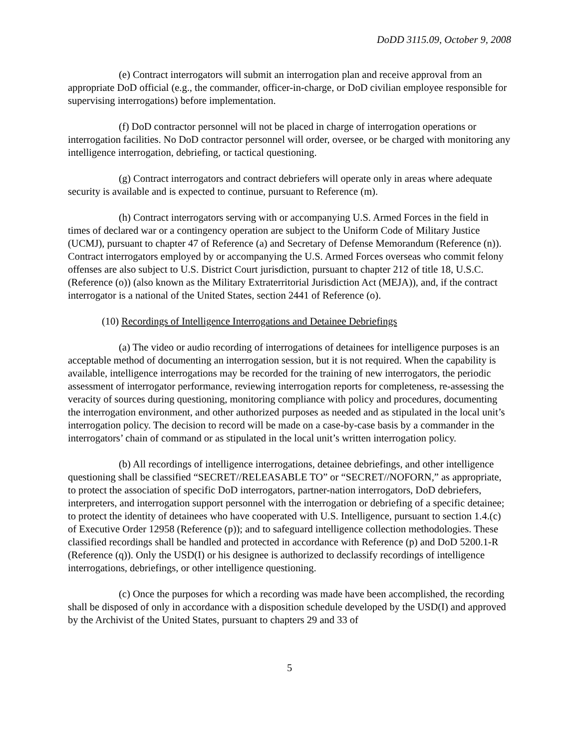DoDD 3115.09, October 9, 2008
(e) Contract interrogators will submit an interrogation plan and receive approval from an appropriate DoD official (e.g., the commander, officer-in-charge, or DoD civilian employee responsible for supervising interrogations) before implementation.
(f) DoD contractor personnel will not be placed in charge of interrogation operations or interrogation facilities. No DoD contractor personnel will order, oversee, or be charged with monitoring any intelligence interrogation, debriefing, or tactical questioning.
(g) Contract interrogators and contract debriefers will operate only in areas where adequate security is available and is expected to continue, pursuant to Reference (m).
(h) Contract interrogators serving with or accompanying U.S. Armed Forces in the field in times of declared war or a contingency operation are subject to the Uniform Code of Military Justice (UCMJ), pursuant to chapter 47 of Reference (a) and Secretary of Defense Memorandum (Reference (n)). Contract interrogators employed by or accompanying the U.S. Armed Forces overseas who commit felony offenses are also subject to U.S. District Court jurisdiction, pursuant to chapter 212 of title 18, U.S.C. (Reference (o)) (also known as the Military Extraterritorial Jurisdiction Act (MEJA)), and, if the contract interrogator is a national of the United States, section 2441 of Reference (o).
(10) Recordings of Intelligence Interrogations and Detainee Debriefings
(a) The video or audio recording of interrogations of detainees for intelligence purposes is an acceptable method of documenting an interrogation session, but it is not required. When the capability is available, intelligence interrogations may be recorded for the training of new interrogators, the periodic assessment of interrogator performance, reviewing interrogation reports for completeness, re-assessing the veracity of sources during questioning, monitoring compliance with policy and procedures, documenting the interrogation environment, and other authorized purposes as needed and as stipulated in the local unit’s interrogation policy. The decision to record will be made on a case-by-case basis by a commander in the interrogators’ chain of command or as stipulated in the local unit’s written interrogation policy.
(b) All recordings of intelligence interrogations, detainee debriefings, and other intelligence questioning shall be classified “SECRET//RELEASABLE TO” or “SECRET//NOFORN,” as appropriate, to protect the association of specific DoD interrogators, partner-nation interrogators, DoD debriefers, interpreters, and interrogation support personnel with the interrogation or debriefing of a specific detainee; to protect the identity of detainees who have cooperated with U.S. Intelligence, pursuant to section 1.4.(c) of Executive Order 12958 (Reference (p)); and to safeguard intelligence collection methodologies. These classified recordings shall be handled and protected in accordance with Reference (p) and DoD 5200.1-R (Reference (q)). Only the USD(I) or his designee is authorized to declassify recordings of intelligence interrogations, debriefings, or other intelligence questioning.
(c) Once the purposes for which a recording was made have been accomplished, the recording shall be disposed of only in accordance with a disposition schedule developed by the USD(I) and approved by the Archivist of the United States, pursuant to chapters 29 and 33 of
5